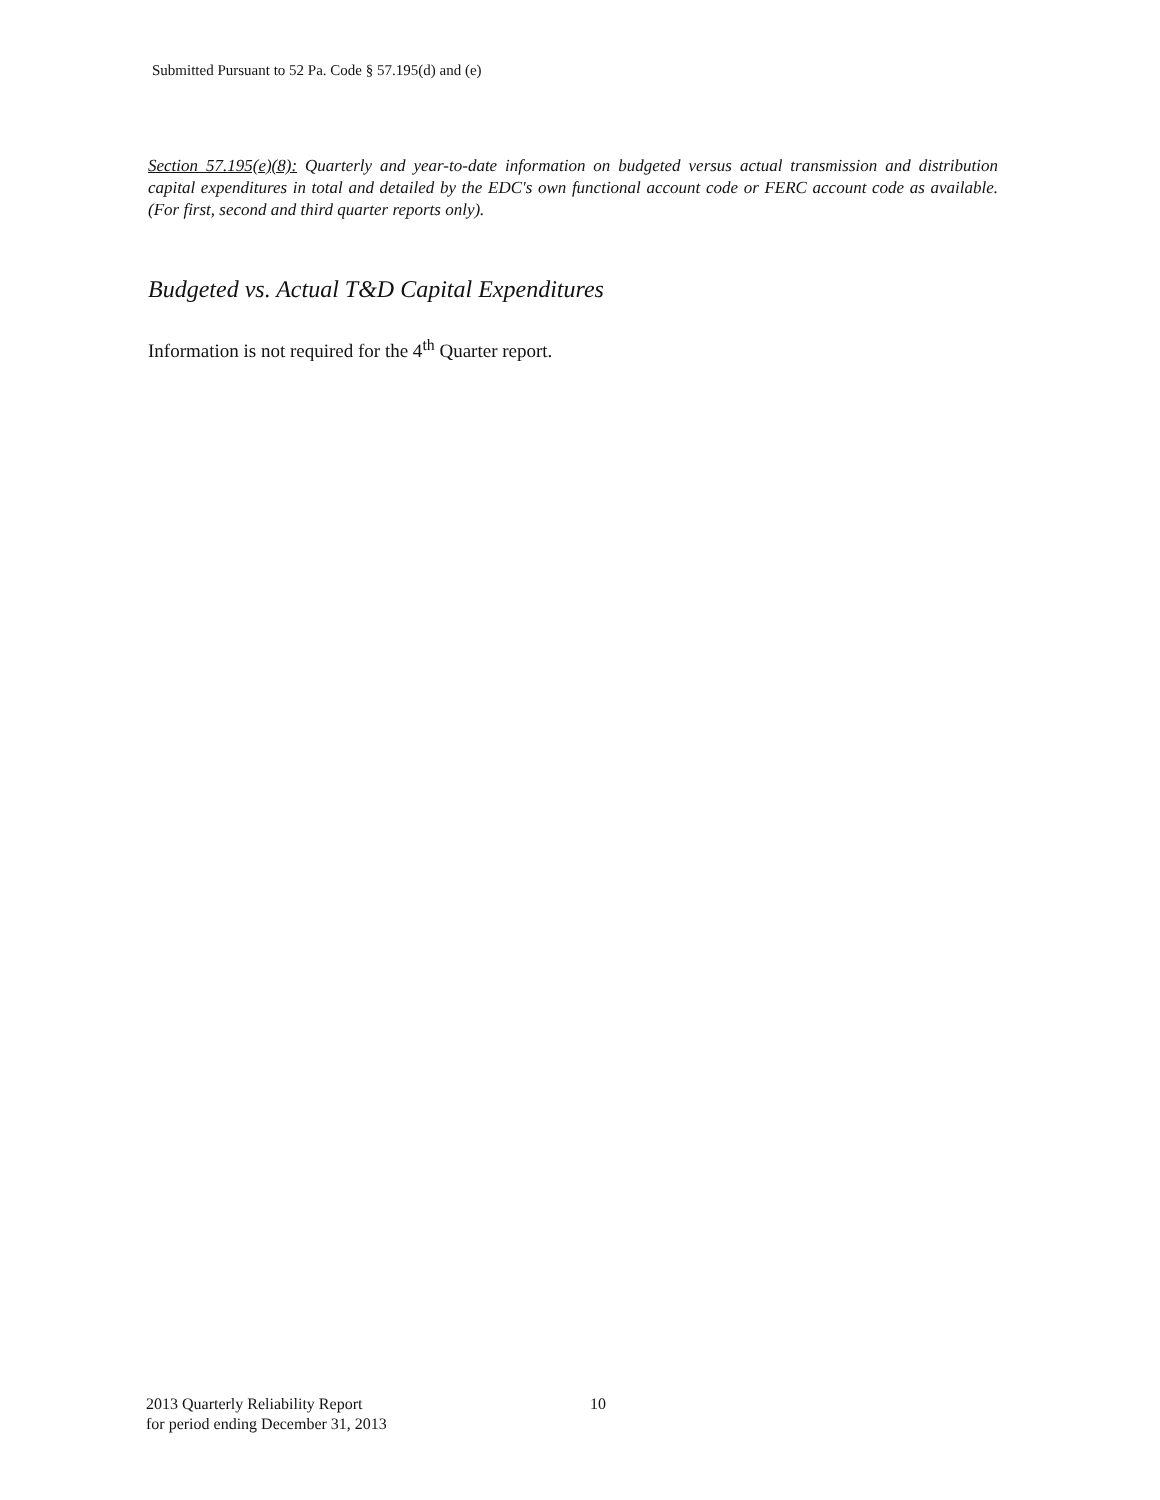Submitted Pursuant to 52 Pa. Code § 57.195(d) and (e)
Section 57.195(e)(8): Quarterly and year-to-date information on budgeted versus actual transmission and distribution capital expenditures in total and detailed by the EDC's own functional account code or FERC account code as available. (For first, second and third quarter reports only).
Budgeted vs. Actual T&D Capital Expenditures
Information is not required for the 4<sup>th</sup> Quarter report.
2013 Quarterly Reliability Report
for period ending December 31, 2013
10